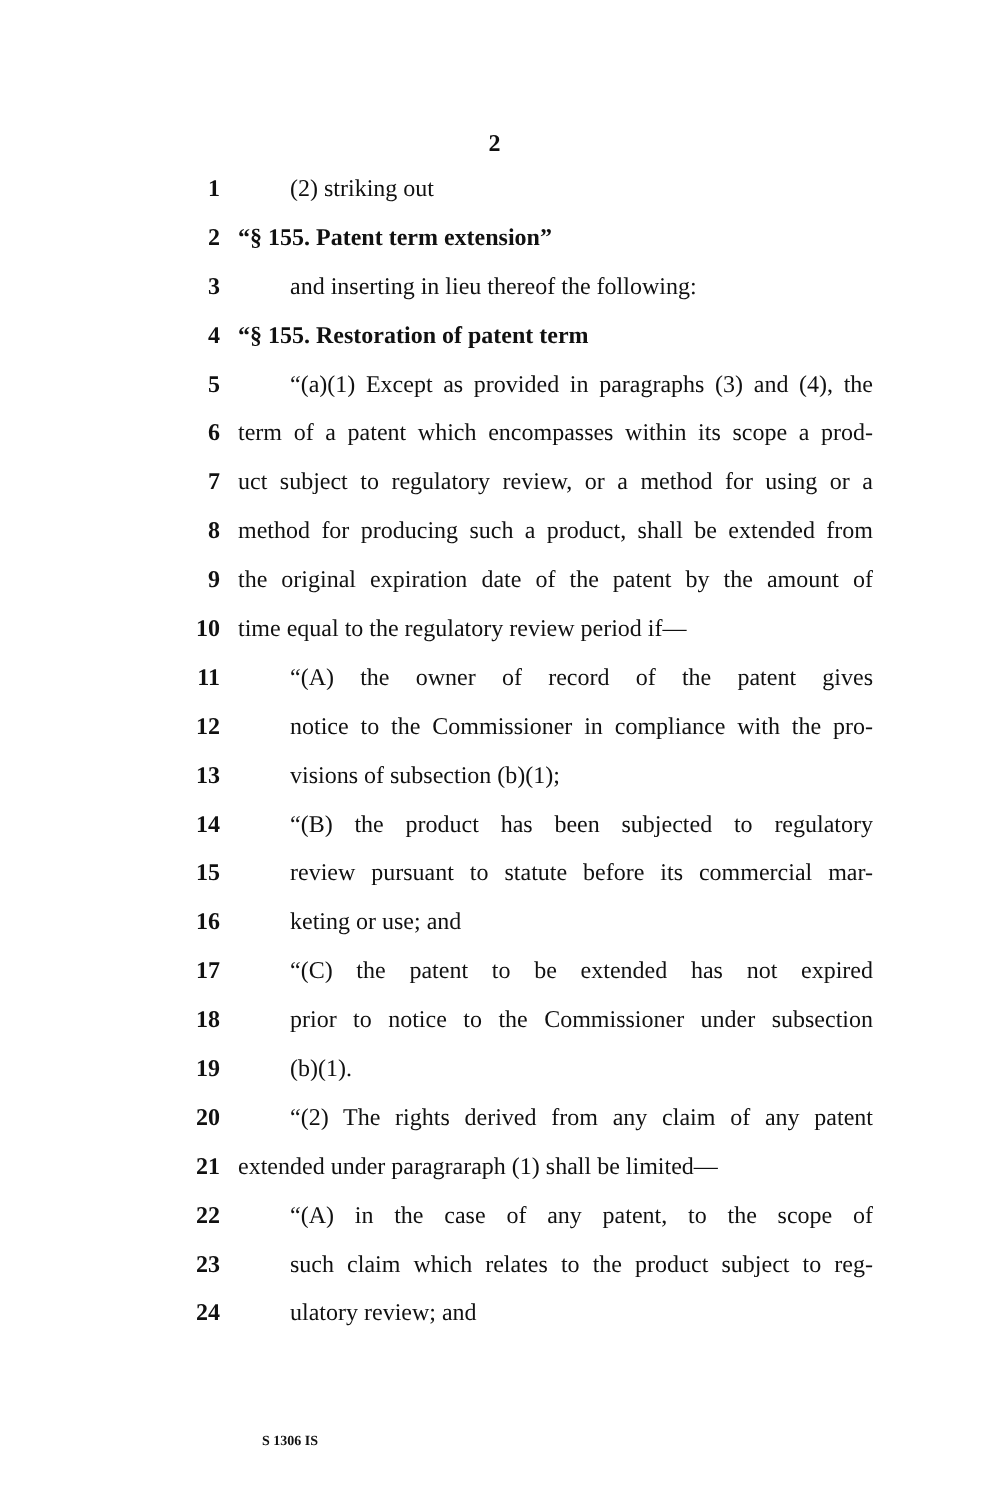2
1 (2) striking out
2 “§ 155. Patent term extension”
3 and inserting in lieu thereof the following:
4 “§ 155. Restoration of patent term
5 “(a)(1) Except as provided in paragraphs (3) and (4), the
6 term of a patent which encompasses within its scope a prod-
7 uct subject to regulatory review, or a method for using or a
8 method for producing such a product, shall be extended from
9 the original expiration date of the patent by the amount of
10 time equal to the regulatory review period if—
11 “(A) the owner of record of the patent gives
12 notice to the Commissioner in compliance with the pro-
13 visions of subsection (b)(1);
14 “(B) the product has been subjected to regulatory
15 review pursuant to statute before its commercial mar-
16 keting or use; and
17 “(C) the patent to be extended has not expired
18 prior to notice to the Commissioner under subsection
19 (b)(1).
20 “(2) The rights derived from any claim of any patent
21 extended under paragraraph (1) shall be limited—
22 “(A) in the case of any patent, to the scope of
23 such claim which relates to the product subject to reg-
24 ulatory review; and
S 1306 IS